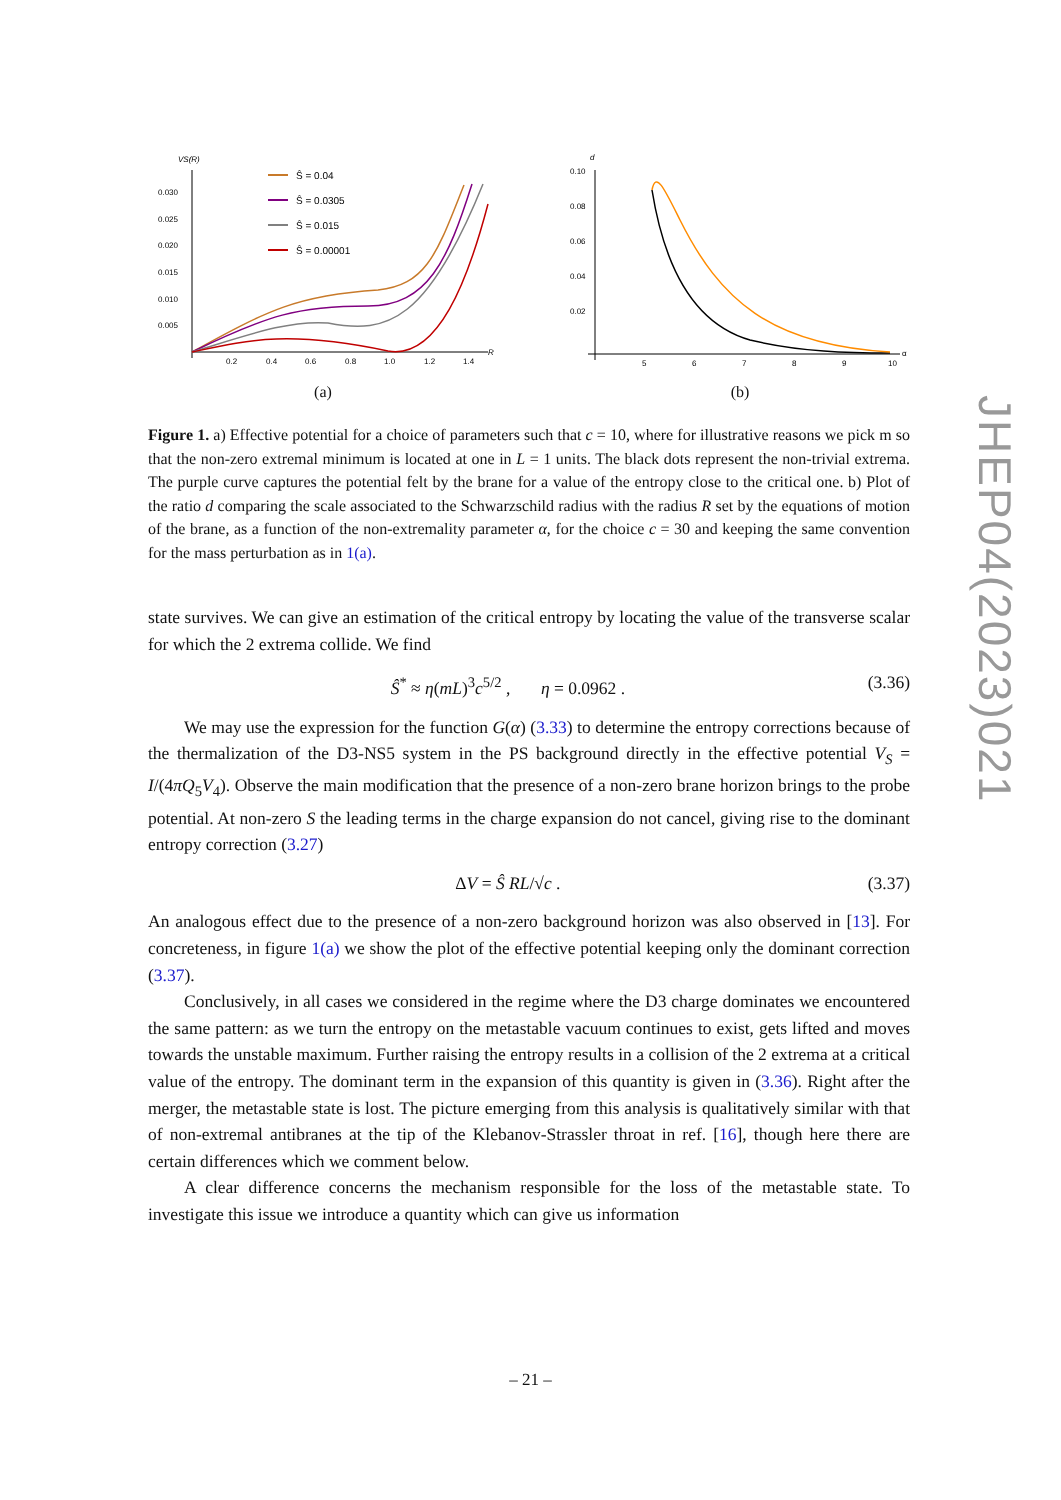VS(R)
0.030
0.025
0.020
0.015
0.010
0.005
0.2
0.4
0.6
0.8
1.0
1.2
1.4
R
Ŝ = 0.04
Ŝ = 0.0305
Ŝ = 0.015
Ŝ = 0.00001
(a)
d
0.10
0.08
0.06
0.04
0.02
5
6
7
8
9
10
α
(b)
Figure 1. a) Effective potential for a choice of parameters such that c = 10, where for illustrative reasons we pick m so that the non-zero extremal minimum is located at one in L = 1 units. The black dots represent the non-trivial extrema. The purple curve captures the potential felt by the brane for a value of the entropy close to the critical one. b) Plot of the ratio d comparing the scale associated to the Schwarzschild radius with the radius R set by the equations of motion of the brane, as a function of the non-extremality parameter α, for the choice c = 30 and keeping the same convention for the mass perturbation as in 1(a).
state survives. We can give an estimation of the critical entropy by locating the value of the transverse scalar for which the 2 extrema collide. We find
Ŝ<sup>*</sup> ≈ η(mL)<sup>3</sup>c<sup>5/2</sup> , η = 0.0962 . (3.36)
We may use the expression for the function G(α) (3.33) to determine the entropy corrections because of the thermalization of the D3-NS5 system in the PS background directly in the effective potential V<sub>S</sub> = I/(4πQ<sub>5</sub>V<sub>4</sub>). Observe the main modification that the presence of a non-zero brane horizon brings to the probe potential. At non-zero S the leading terms in the charge expansion do not cancel, giving rise to the dominant entropy correction (3.27)
ΔV = Ŝ RL/√c . (3.37)
An analogous effect due to the presence of a non-zero background horizon was also observed in [13]. For concreteness, in figure 1(a) we show the plot of the effective potential keeping only the dominant correction (3.37).
Conclusively, in all cases we considered in the regime where the D3 charge dominates we encountered the same pattern: as we turn the entropy on the metastable vacuum continues to exist, gets lifted and moves towards the unstable maximum. Further raising the entropy results in a collision of the 2 extrema at a critical value of the entropy. The dominant term in the expansion of this quantity is given in (3.36). Right after the merger, the metastable state is lost. The picture emerging from this analysis is qualitatively similar with that of non-extremal antibranes at the tip of the Klebanov-Strassler throat in ref. [16], though here there are certain differences which we comment below.
A clear difference concerns the mechanism responsible for the loss of the metastable state. To investigate this issue we introduce a quantity which can give us information
JHEP04(2023)021
– 21 –